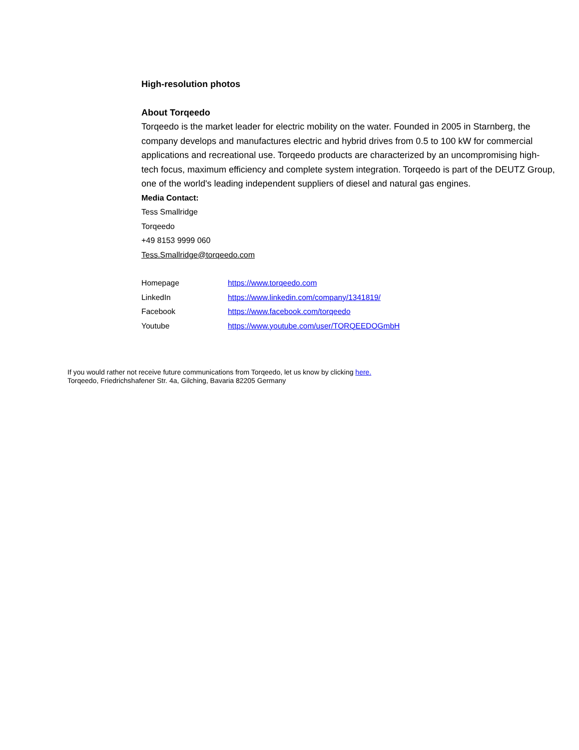High-resolution photos
About Torqeedo
Torqeedo is the market leader for electric mobility on the water. Founded in 2005 in Starnberg, the company develops and manufactures electric and hybrid drives from 0.5 to 100 kW for commercial applications and recreational use. Torqeedo products are characterized by an uncompromising high-tech focus, maximum efficiency and complete system integration. Torqeedo is part of the DEUTZ Group, one of the world's leading independent suppliers of diesel and natural gas engines.
Media Contact:
Tess Smallridge
Torqeedo
+49 8153 9999 060
Tess.Smallridge@torqeedo.com
| Homepage | https://www.torqeedo.com |
| LinkedIn | https://www.linkedin.com/company/1341819/ |
| Facebook | https://www.facebook.com/torqeedo |
| Youtube | https://www.youtube.com/user/TORQEEDOGmbH |
If you would rather not receive future communications from Torqeedo, let us know by clicking here.
Torqeedo, Friedrichshafener Str. 4a, Gilching, Bavaria 82205 Germany